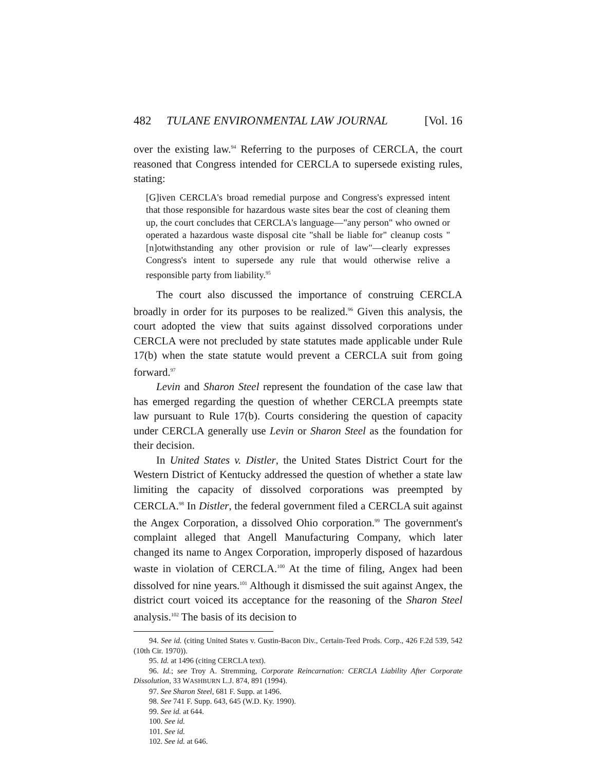482 TULANE ENVIRONMENTAL LAW JOURNAL [Vol. 16
over the existing law.<sup>94</sup> Referring to the purposes of CERCLA, the court reasoned that Congress intended for CERCLA to supersede existing rules, stating:
[G]iven CERCLA's broad remedial purpose and Congress's expressed intent that those responsible for hazardous waste sites bear the cost of cleaning them up, the court concludes that CERCLA's language—"any person" who owned or operated a hazardous waste disposal cite "shall be liable for" cleanup costs "[n]otwithstanding any other provision or rule of law"—clearly expresses Congress's intent to supersede any rule that would otherwise relive a responsible party from liability.<sup>95</sup>
The court also discussed the importance of construing CERCLA broadly in order for its purposes to be realized.<sup>96</sup> Given this analysis, the court adopted the view that suits against dissolved corporations under CERCLA were not precluded by state statutes made applicable under Rule 17(b) when the state statute would prevent a CERCLA suit from going forward.<sup>97</sup>
Levin and Sharon Steel represent the foundation of the case law that has emerged regarding the question of whether CERCLA preempts state law pursuant to Rule 17(b). Courts considering the question of capacity under CERCLA generally use Levin or Sharon Steel as the foundation for their decision.
In United States v. Distler, the United States District Court for the Western District of Kentucky addressed the question of whether a state law limiting the capacity of dissolved corporations was preempted by CERCLA.<sup>98</sup> In Distler, the federal government filed a CERCLA suit against the Angex Corporation, a dissolved Ohio corporation.<sup>99</sup> The government's complaint alleged that Angell Manufacturing Company, which later changed its name to Angex Corporation, improperly disposed of hazardous waste in violation of CERCLA.<sup>100</sup> At the time of filing, Angex had been dissolved for nine years.<sup>101</sup> Although it dismissed the suit against Angex, the district court voiced its acceptance for the reasoning of the Sharon Steel analysis.<sup>102</sup> The basis of its decision to
94. See id. (citing United States v. Gustin-Bacon Div., Certain-Teed Prods. Corp., 426 F.2d 539, 542 (10th Cir. 1970)).
95. Id. at 1496 (citing CERCLA text).
96. Id.; see Troy A. Stremming, Corporate Reincarnation: CERCLA Liability After Corporate Dissolution, 33 WASHBURN L.J. 874, 891 (1994).
97. See Sharon Steel, 681 F. Supp. at 1496.
98. See 741 F. Supp. 643, 645 (W.D. Ky. 1990).
99. See id. at 644.
100. See id.
101. See id.
102. See id. at 646.